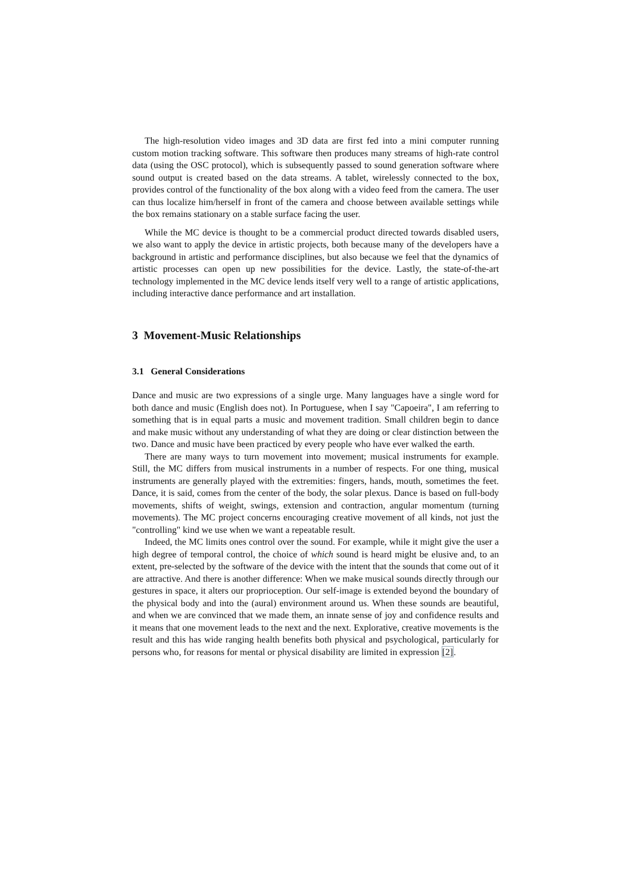The high-resolution video images and 3D data are first fed into a mini computer running custom motion tracking software. This software then produces many streams of high-rate control data (using the OSC protocol), which is subsequently passed to sound generation software where sound output is created based on the data streams. A tablet, wirelessly connected to the box, provides control of the functionality of the box along with a video feed from the camera. The user can thus localize him/herself in front of the camera and choose between available settings while the box remains stationary on a stable surface facing the user.
While the MC device is thought to be a commercial product directed towards disabled users, we also want to apply the device in artistic projects, both because many of the developers have a background in artistic and performance disciplines, but also because we feel that the dynamics of artistic processes can open up new possibilities for the device. Lastly, the state-of-the-art technology implemented in the MC device lends itself very well to a range of artistic applications, including interactive dance performance and art installation.
3 Movement-Music Relationships
3.1 General Considerations
Dance and music are two expressions of a single urge. Many languages have a single word for both dance and music (English does not). In Portuguese, when I say "Capoeira", I am referring to something that is in equal parts a music and movement tradition. Small children begin to dance and make music without any understanding of what they are doing or clear distinction between the two. Dance and music have been practiced by every people who have ever walked the earth.
There are many ways to turn movement into movement; musical instruments for example. Still, the MC differs from musical instruments in a number of respects. For one thing, musical instruments are generally played with the extremities: fingers, hands, mouth, sometimes the feet. Dance, it is said, comes from the center of the body, the solar plexus. Dance is based on full-body movements, shifts of weight, swings, extension and contraction, angular momentum (turning movements). The MC project concerns encouraging creative movement of all kinds, not just the "controlling" kind we use when we want a repeatable result.
Indeed, the MC limits ones control over the sound. For example, while it might give the user a high degree of temporal control, the choice of which sound is heard might be elusive and, to an extent, pre-selected by the software of the device with the intent that the sounds that come out of it are attractive. And there is another difference: When we make musical sounds directly through our gestures in space, it alters our proprioception. Our self-image is extended beyond the boundary of the physical body and into the (aural) environment around us. When these sounds are beautiful, and when we are convinced that we made them, an innate sense of joy and confidence results and it means that one movement leads to the next and the next. Explorative, creative movements is the result and this has wide ranging health benefits both physical and psychological, particularly for persons who, for reasons for mental or physical disability are limited in expression [2].